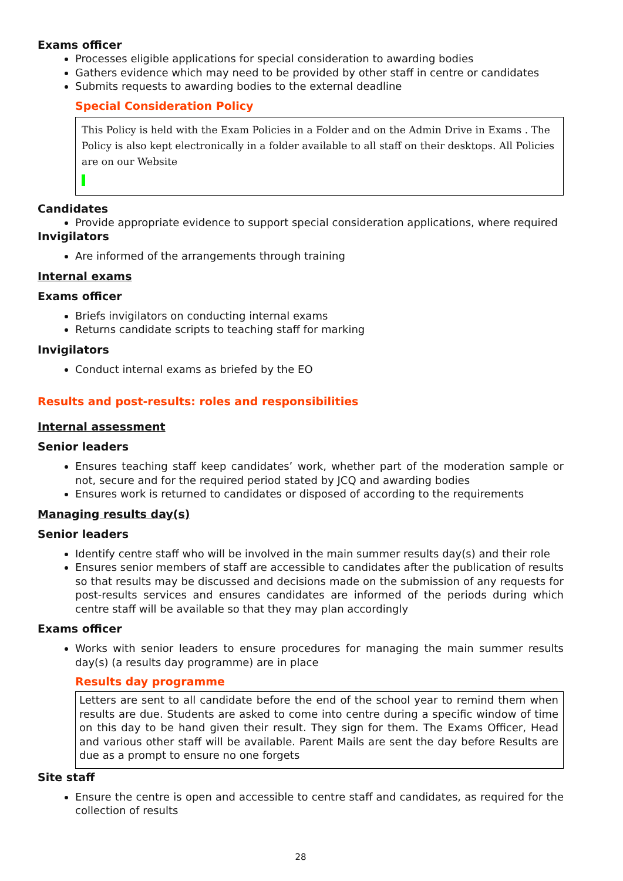Exams officer
Processes eligible applications for special consideration to awarding bodies
Gathers evidence which may need to be provided by other staff in centre or candidates
Submits requests to awarding bodies to the external deadline
Special Consideration Policy
This Policy is held with the Exam Policies in a Folder and on the Admin Drive in Exams . The Policy is also kept electronically in a folder available to all staff on their desktops. All Policies are on our Website
Candidates
Provide appropriate evidence to support special consideration applications, where required
Invigilators
Are informed of the arrangements through training
Internal exams
Exams officer
Briefs invigilators on conducting internal exams
Returns candidate scripts to teaching staff for marking
Invigilators
Conduct internal exams as briefed by the EO
Results and post-results: roles and responsibilities
Internal assessment
Senior leaders
Ensures teaching staff keep candidates’ work, whether part of the moderation sample or not, secure and for the required period stated by JCQ and awarding bodies
Ensures work is returned to candidates or disposed of according to the requirements
Managing results day(s)
Senior leaders
Identify centre staff who will be involved in the main summer results day(s) and their role
Ensures senior members of staff are accessible to candidates after the publication of results so that results may be discussed and decisions made on the submission of any requests for post-results services and ensures candidates are informed of the periods during which centre staff will be available so that they may plan accordingly
Exams officer
Works with senior leaders to ensure procedures for managing the main summer results day(s) (a results day programme) are in place
Results day programme
Letters are sent to all candidate before the end of the school year to remind them when results are due. Students are asked to come into centre during a specific window of time on this day to be hand given their result. They sign for them. The Exams Officer, Head and various other staff will be available. Parent Mails are sent the day before Results are due as a prompt to ensure no one forgets
Site staff
Ensure the centre is open and accessible to centre staff and candidates, as required for the collection of results
28